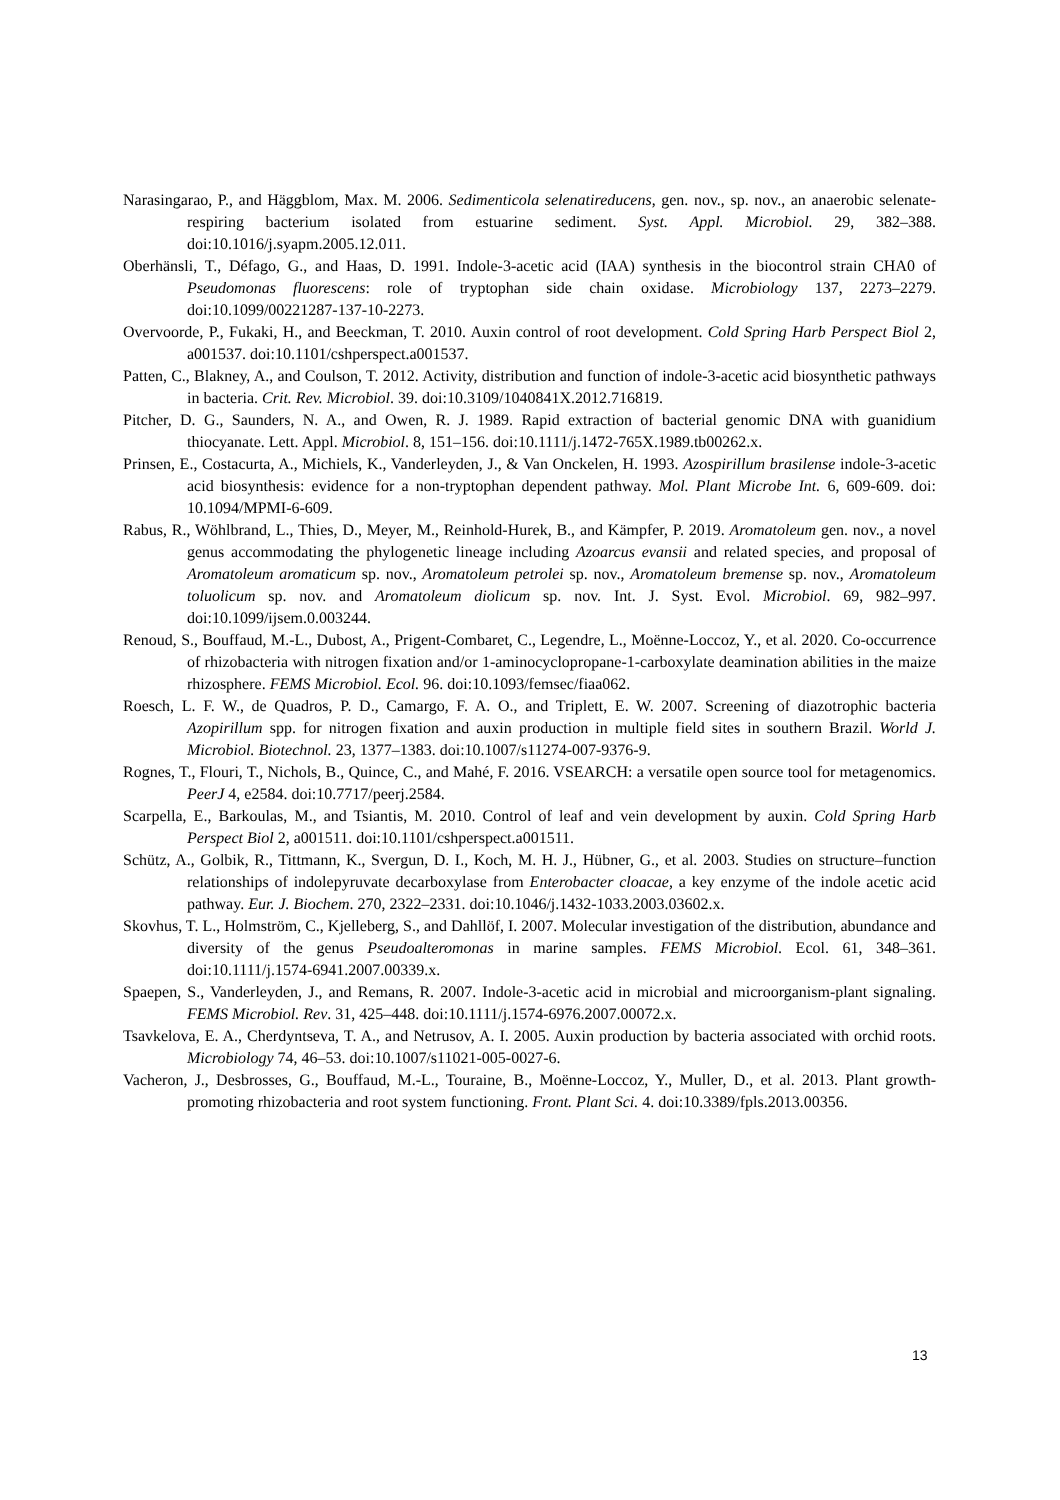Narasingarao, P., and Häggblom, Max. M. 2006. Sedimenticola selenatireducens, gen. nov., sp. nov., an anaerobic selenate-respiring bacterium isolated from estuarine sediment. Syst. Appl. Microbiol. 29, 382–388. doi:10.1016/j.syapm.2005.12.011.
Oberhänsli, T., Défago, G., and Haas, D. 1991. Indole-3-acetic acid (IAA) synthesis in the biocontrol strain CHA0 of Pseudomonas fluorescens: role of tryptophan side chain oxidase. Microbiology 137, 2273–2279. doi:10.1099/00221287-137-10-2273.
Overvoorde, P., Fukaki, H., and Beeckman, T. 2010. Auxin control of root development. Cold Spring Harb Perspect Biol 2, a001537. doi:10.1101/cshperspect.a001537.
Patten, C., Blakney, A., and Coulson, T. 2012. Activity, distribution and function of indole-3-acetic acid biosynthetic pathways in bacteria. Crit. Rev. Microbiol. 39. doi:10.3109/1040841X.2012.716819.
Pitcher, D. G., Saunders, N. A., and Owen, R. J. 1989. Rapid extraction of bacterial genomic DNA with guanidium thiocyanate. Lett. Appl. Microbiol. 8, 151–156. doi:10.1111/j.1472-765X.1989.tb00262.x.
Prinsen, E., Costacurta, A., Michiels, K., Vanderleyden, J., & Van Onckelen, H. 1993. Azospirillum brasilense indole-3-acetic acid biosynthesis: evidence for a non-tryptophan dependent pathway. Mol. Plant Microbe Int. 6, 609-609. doi: 10.1094/MPMI-6-609.
Rabus, R., Wöhlbrand, L., Thies, D., Meyer, M., Reinhold-Hurek, B., and Kämpfer, P. 2019. Aromatoleum gen. nov., a novel genus accommodating the phylogenetic lineage including Azoarcus evansii and related species, and proposal of Aromatoleum aromaticum sp. nov., Aromatoleum petrolei sp. nov., Aromatoleum bremense sp. nov., Aromatoleum toluolicum sp. nov. and Aromatoleum diolicum sp. nov. Int. J. Syst. Evol. Microbiol. 69, 982–997. doi:10.1099/ijsem.0.003244.
Renoud, S., Bouffaud, M.-L., Dubost, A., Prigent-Combaret, C., Legendre, L., Moënne-Loccoz, Y., et al. 2020. Co-occurrence of rhizobacteria with nitrogen fixation and/or 1-aminocyclopropane-1-carboxylate deamination abilities in the maize rhizosphere. FEMS Microbiol. Ecol. 96. doi:10.1093/femsec/fiaa062.
Roesch, L. F. W., de Quadros, P. D., Camargo, F. A. O., and Triplett, E. W. 2007. Screening of diazotrophic bacteria Azopirillum spp. for nitrogen fixation and auxin production in multiple field sites in southern Brazil. World J. Microbiol. Biotechnol. 23, 1377–1383. doi:10.1007/s11274-007-9376-9.
Rognes, T., Flouri, T., Nichols, B., Quince, C., and Mahé, F. 2016. VSEARCH: a versatile open source tool for metagenomics. PeerJ 4, e2584. doi:10.7717/peerj.2584.
Scarpella, E., Barkoulas, M., and Tsiantis, M. 2010. Control of leaf and vein development by auxin. Cold Spring Harb Perspect Biol 2, a001511. doi:10.1101/cshperspect.a001511.
Schütz, A., Golbik, R., Tittmann, K., Svergun, D. I., Koch, M. H. J., Hübner, G., et al. 2003. Studies on structure–function relationships of indolepyruvate decarboxylase from Enterobacter cloacae, a key enzyme of the indole acetic acid pathway. Eur. J. Biochem. 270, 2322–2331. doi:10.1046/j.1432-1033.2003.03602.x.
Skovhus, T. L., Holmström, C., Kjelleberg, S., and Dahllöf, I. 2007. Molecular investigation of the distribution, abundance and diversity of the genus Pseudoalteromonas in marine samples. FEMS Microbiol. Ecol. 61, 348–361. doi:10.1111/j.1574-6941.2007.00339.x.
Spaepen, S., Vanderleyden, J., and Remans, R. 2007. Indole-3-acetic acid in microbial and microorganism-plant signaling. FEMS Microbiol. Rev. 31, 425–448. doi:10.1111/j.1574-6976.2007.00072.x.
Tsavkelova, E. A., Cherdyntseva, T. A., and Netrusov, A. I. 2005. Auxin production by bacteria associated with orchid roots. Microbiology 74, 46–53. doi:10.1007/s11021-005-0027-6.
Vacheron, J., Desbrosses, G., Bouffaud, M.-L., Touraine, B., Moënne-Loccoz, Y., Muller, D., et al. 2013. Plant growth-promoting rhizobacteria and root system functioning. Front. Plant Sci. 4. doi:10.3389/fpls.2013.00356.
13